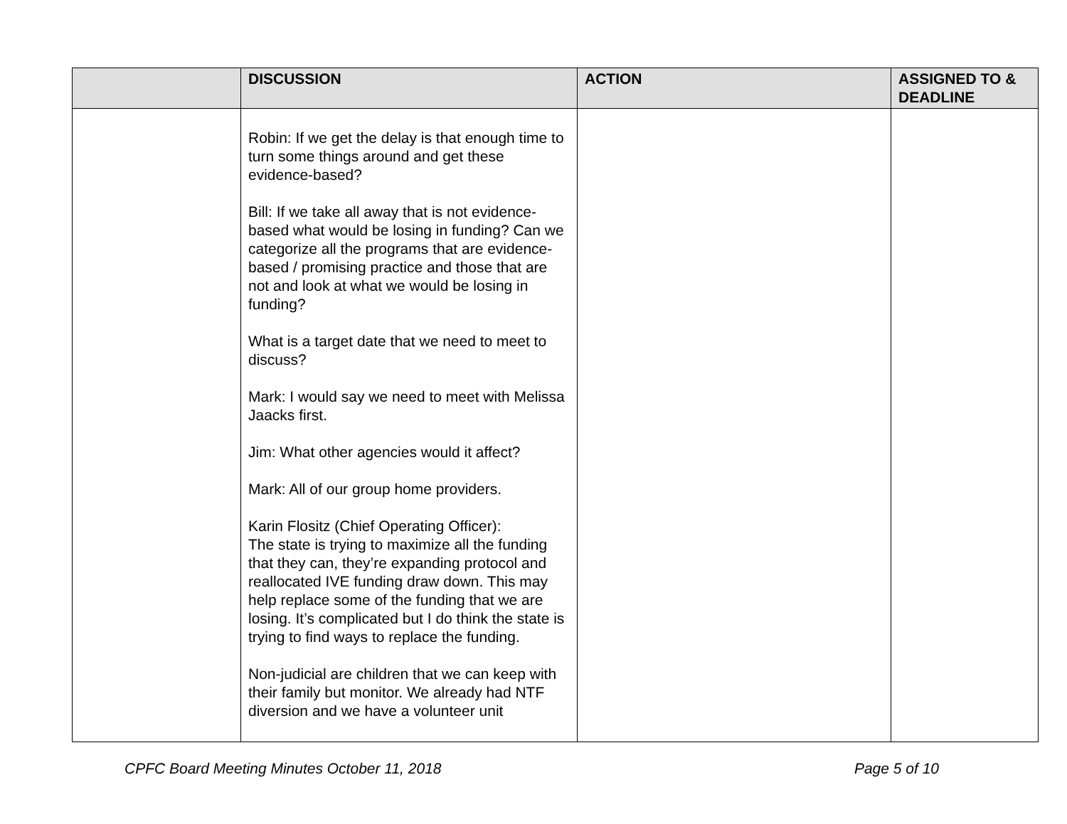| | DISCUSSION | ACTION | ASSIGNED TO & DEADLINE |
| --- | --- | --- | --- |
| | Robin: If we get the delay is that enough time to turn some things around and get these evidence-based? Bill: If we take all away that is not evidence-based what would be losing in funding? Can we categorize all the programs that are evidence-based / promising practice and those that are not and look at what we would be losing in funding? What is a target date that we need to meet to discuss? Mark: I would say we need to meet with Melissa Jaacks first. Jim: What other agencies would it affect? Mark: All of our group home providers. Karin Flositz (Chief Operating Officer): The state is trying to maximize all the funding that they can, they’re expanding protocol and reallocated IVE funding draw down. This may help replace some of the funding that we are losing. It’s complicated but I do think the state is trying to find ways to replace the funding. Non-judicial are children that we can keep with their family but monitor. We already had NTF diversion and we have a volunteer unit | | |
CPFC Board Meeting Minutes October 11, 2018 Page 5 of 10